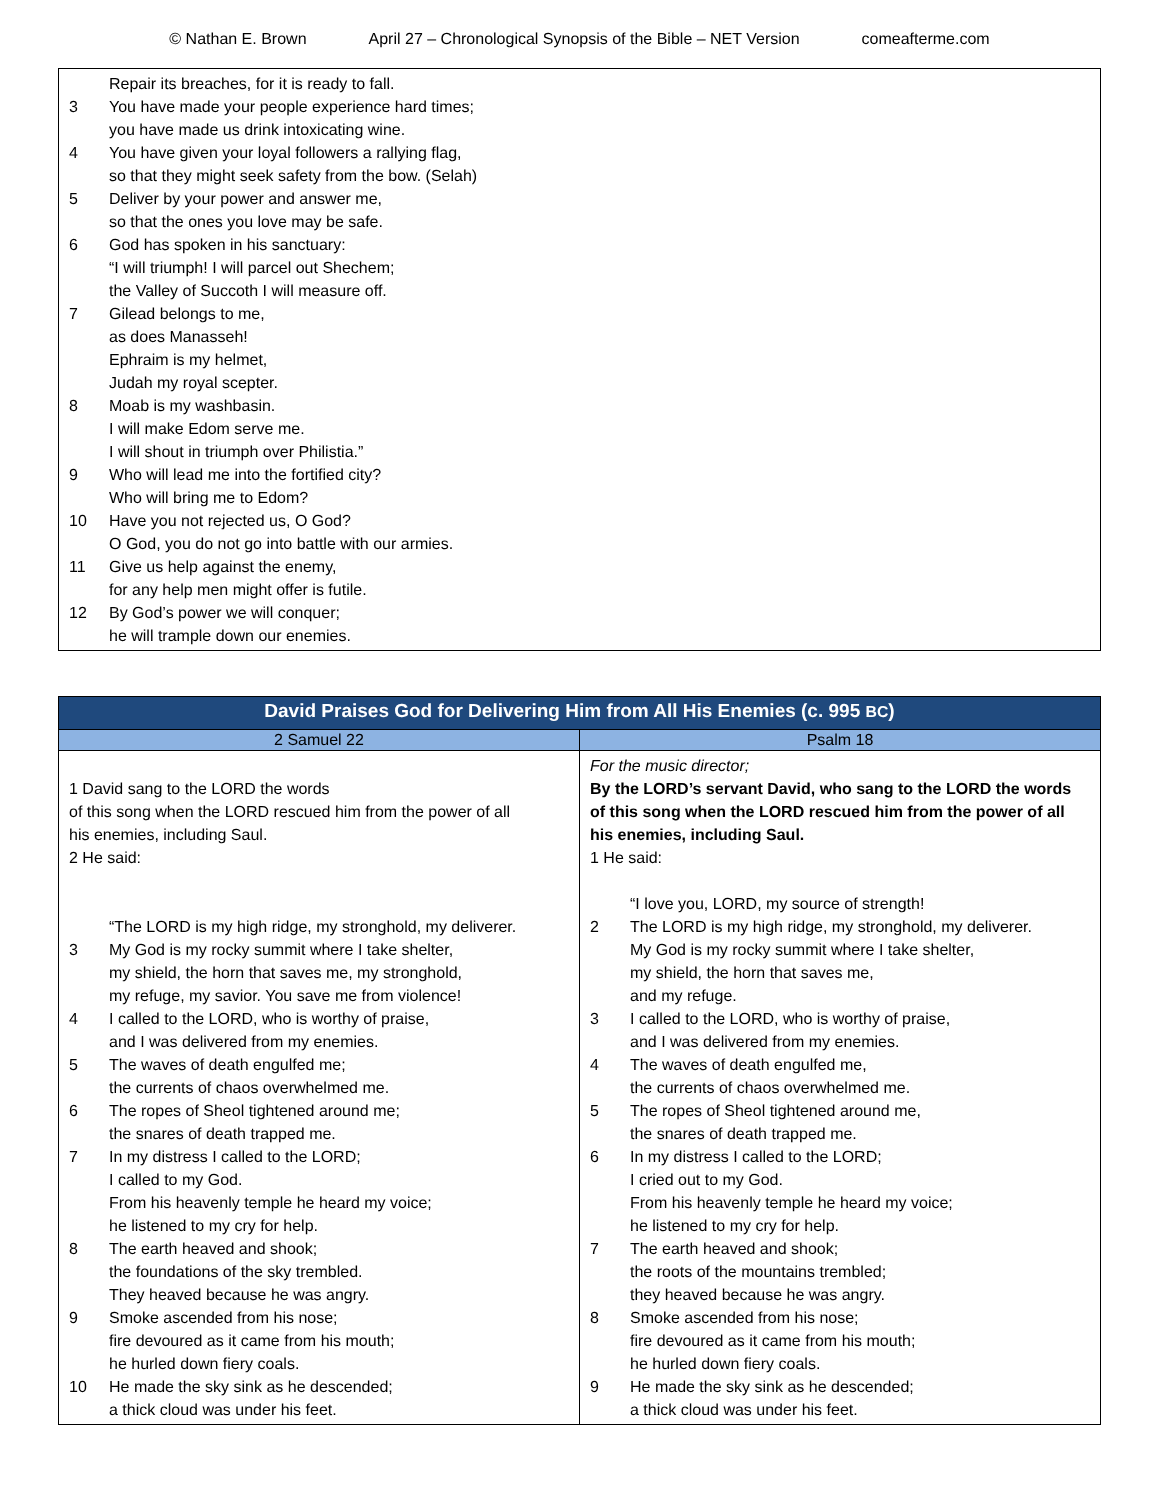© Nathan E. Brown April 27 – Chronological Synopsis of the Bible – NET Version comeafterme.com
Repair its breaches, for it is ready to fall.
3 You have made your people experience hard times;
you have made us drink intoxicating wine.
4 You have given your loyal followers a rallying flag,
so that they might seek safety from the bow. (Selah)
5 Deliver by your power and answer me,
so that the ones you love may be safe.
6 God has spoken in his sanctuary:
“I will triumph! I will parcel out Shechem;
the Valley of Succoth I will measure off.
7 Gilead belongs to me,
as does Manasseh!
Ephraim is my helmet,
Judah my royal scepter.
8 Moab is my washbasin.
I will make Edom serve me.
I will shout in triumph over Philistia.”
9 Who will lead me into the fortified city?
Who will bring me to Edom?
10 Have you not rejected us, O God?
O God, you do not go into battle with our armies.
11 Give us help against the enemy,
for any help men might offer is futile.
12 By God’s power we will conquer;
he will trample down our enemies.
| David Praises God for Delivering Him from All His Enemies (c. 995 BC ) | |
| --- | --- |
| 2 Samuel 22 | Psalm 18 |
| 1 David sang to the LORD the words of this song when the LORD rescued him from the power of all his enemies, including Saul. 2 He said: “The LORD is my high ridge, my stronghold, my deliverer. 3 My God is my rocky summit where I take shelter, my shield, the horn that saves me, my stronghold, my refuge, my savior. You save me from violence! 4 I called to the LORD, who is worthy of praise, and I was delivered from my enemies. 5 The waves of death engulfed me; the currents of chaos overwhelmed me. 6 The ropes of Sheol tightened around me; the snares of death trapped me. 7 In my distress I called to the LORD; I called to my God. From his heavenly temple he heard my voice; he listened to my cry for help. 8 The earth heaved and shook; the foundations of the sky trembled. They heaved because he was angry. 9 Smoke ascended from his nose; fire devoured as it came from his mouth; he hurled down fiery coals. 10 He made the sky sink as he descended; a thick cloud was under his feet. | For the music director; By the LORD’s servant David, who sang to the LORD the words of this song when the LORD rescued him from the power of all his enemies, including Saul. 1 He said: “I love you, LORD, my source of strength! 2 The LORD is my high ridge, my stronghold, my deliverer. My God is my rocky summit where I take shelter, my shield, the horn that saves me, and my refuge. 3 I called to the LORD, who is worthy of praise, and I was delivered from my enemies. 4 The waves of death engulfed me, the currents of chaos overwhelmed me. 5 The ropes of Sheol tightened around me, the snares of death trapped me. 6 In my distress I called to the LORD; I cried out to my God. From his heavenly temple he heard my voice; he listened to my cry for help. 7 The earth heaved and shook; the roots of the mountains trembled; they heaved because he was angry. 8 Smoke ascended from his nose; fire devoured as it came from his mouth; he hurled down fiery coals. 9 He made the sky sink as he descended; a thick cloud was under his feet. |